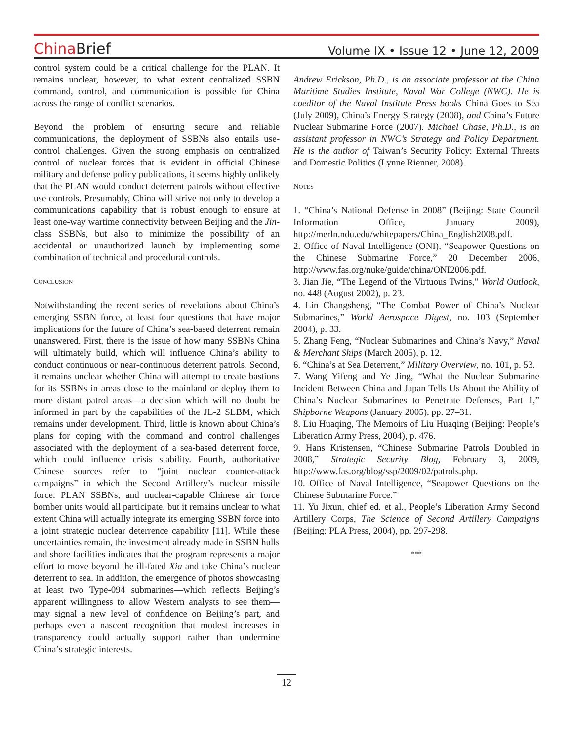China Brief
Volume IX • Issue 12 • June 12, 2009
control system could be a critical challenge for the PLAN. It remains unclear, however, to what extent centralized SSBN command, control, and communication is possible for China across the range of conflict scenarios.
Beyond the problem of ensuring secure and reliable communications, the deployment of SSBNs also entails use-control challenges. Given the strong emphasis on centralized control of nuclear forces that is evident in official Chinese military and defense policy publications, it seems highly unlikely that the PLAN would conduct deterrent patrols without effective use controls. Presumably, China will strive not only to develop a communications capability that is robust enough to ensure at least one-way wartime connectivity between Beijing and the Jin-class SSBNs, but also to minimize the possibility of an accidental or unauthorized launch by implementing some combination of technical and procedural controls.
CONCLUSION
Notwithstanding the recent series of revelations about China’s emerging SSBN force, at least four questions that have major implications for the future of China’s sea-based deterrent remain unanswered. First, there is the issue of how many SSBNs China will ultimately build, which will influence China’s ability to conduct continuous or near-continuous deterrent patrols. Second, it remains unclear whether China will attempt to create bastions for its SSBNs in areas close to the mainland or deploy them to more distant patrol areas—a decision which will no doubt be informed in part by the capabilities of the JL-2 SLBM, which remains under development. Third, little is known about China’s plans for coping with the command and control challenges associated with the deployment of a sea-based deterrent force, which could influence crisis stability. Fourth, authoritative Chinese sources refer to “joint nuclear counter-attack campaigns” in which the Second Artillery’s nuclear missile force, PLAN SSBNs, and nuclear-capable Chinese air force bomber units would all participate, but it remains unclear to what extent China will actually integrate its emerging SSBN force into a joint strategic nuclear deterrence capability [11]. While these uncertainties remain, the investment already made in SSBN hulls and shore facilities indicates that the program represents a major effort to move beyond the ill-fated Xia and take China’s nuclear deterrent to sea. In addition, the emergence of photos showcasing at least two Type-094 submarines—which reflects Beijing’s apparent willingness to allow Western analysts to see them—may signal a new level of confidence on Beijing’s part, and perhaps even a nascent recognition that modest increases in transparency could actually support rather than undermine China’s strategic interests.
Andrew Erickson, Ph.D., is an associate professor at the China Maritime Studies Institute, Naval War College (NWC). He is coeditor of the Naval Institute Press books China Goes to Sea (July 2009), China’s Energy Strategy (2008), and China’s Future Nuclear Submarine Force (2007). Michael Chase, Ph.D., is an assistant professor in NWC’s Strategy and Policy Department. He is the author of Taiwan’s Security Policy: External Threats and Domestic Politics (Lynne Rienner, 2008).
NOTES
1. “China’s National Defense in 2008” (Beijing: State Council Information Office, January 2009), http://merln.ndu.edu/whitepapers/China_English2008.pdf.
2. Office of Naval Intelligence (ONI), “Seapower Questions on the Chinese Submarine Force,” 20 December 2006, http://www.fas.org/nuke/guide/china/ONI2006.pdf.
3. Jian Jie, “The Legend of the Virtuous Twins,” World Outlook, no. 448 (August 2002), p. 23.
4. Lin Changsheng, “The Combat Power of China’s Nuclear Submarines,” World Aerospace Digest, no. 103 (September 2004), p. 33.
5. Zhang Feng, “Nuclear Submarines and China’s Navy,” Naval & Merchant Ships (March 2005), p. 12.
6. “China’s at Sea Deterrent,” Military Overview, no. 101, p. 53.
7. Wang Yifeng and Ye Jing, “What the Nuclear Submarine Incident Between China and Japan Tells Us About the Ability of China’s Nuclear Submarines to Penetrate Defenses, Part 1,” Shipborne Weapons (January 2005), pp. 27–31.
8. Liu Huaqing, The Memoirs of Liu Huaqing (Beijing: People’s Liberation Army Press, 2004), p. 476.
9. Hans Kristensen, “Chinese Submarine Patrols Doubled in 2008,” Strategic Security Blog, February 3, 2009, http://www.fas.org/blog/ssp/2009/02/patrols.php.
10. Office of Naval Intelligence, “Seapower Questions on the Chinese Submarine Force.”
11. Yu Jixun, chief ed. et al., People’s Liberation Army Second Artillery Corps, The Science of Second Artillery Campaigns (Beijing: PLA Press, 2004), pp. 297-298.
***
12